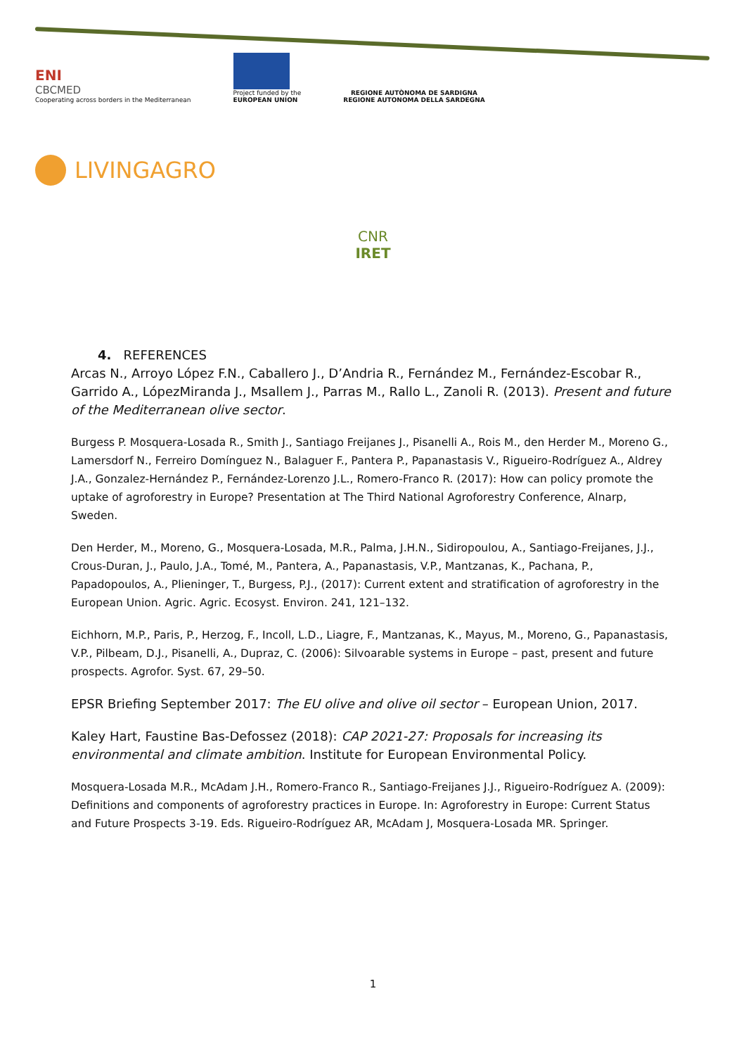ENI
CBCMED
Cooperating across borders in the Mediterranean
Project funded by the
EUROPEAN UNION
REGIONE AUTÒNOMA DE SARDIGNA
REGIONE AUTONOMA DELLA SARDEGNA
LIVINGAGRO
CNR IRET
4. REFERENCES
Arcas N., Arroyo López F.N., Caballero J., D’Andria R., Fernández M., Fernández-Escobar R., Garrido A., LópezMiranda J., Msallem J., Parras M., Rallo L., Zanoli R. (2013). Present and future of the Mediterranean olive sector.
Burgess P. Mosquera-Losada R., Smith J., Santiago Freijanes J., Pisanelli A., Rois M., den Herder M., Moreno G., Lamersdorf N., Ferreiro Domínguez N., Balaguer F., Pantera P., Papanastasis V., Rigueiro-Rodríguez A., Aldrey J.A., Gonzalez-Hernández P., Fernández-Lorenzo J.L., Romero-Franco R. (2017): How can policy promote the uptake of agroforestry in Europe? Presentation at The Third National Agroforestry Conference, Alnarp, Sweden.
Den Herder, M., Moreno, G., Mosquera-Losada, M.R., Palma, J.H.N., Sidiropoulou, A., Santiago-Freijanes, J.J., Crous-Duran, J., Paulo, J.A., Tomé, M., Pantera, A., Papanastasis, V.P., Mantzanas, K., Pachana, P., Papadopoulos, A., Plieninger, T., Burgess, P.J., (2017): Current extent and stratification of agroforestry in the European Union. Agric. Agric. Ecosyst. Environ. 241, 121–132.
Eichhorn, M.P., Paris, P., Herzog, F., Incoll, L.D., Liagre, F., Mantzanas, K., Mayus, M., Moreno, G., Papanastasis, V.P., Pilbeam, D.J., Pisanelli, A., Dupraz, C. (2006): Silvoarable systems in Europe – past, present and future prospects. Agrofor. Syst. 67, 29–50.
EPSR Briefing September 2017: The EU olive and olive oil sector – European Union, 2017.
Kaley Hart, Faustine Bas-Defossez (2018): CAP 2021-27: Proposals for increasing its environmental and climate ambition. Institute for European Environmental Policy.
Mosquera-Losada M.R., McAdam J.H., Romero-Franco R., Santiago-Freijanes J.J., Rigueiro-Rodríguez A. (2009): Definitions and components of agroforestry practices in Europe. In: Agroforestry in Europe: Current Status and Future Prospects 3-19. Eds. Rigueiro-Rodríguez AR, McAdam J, Mosquera-Losada MR. Springer.
1